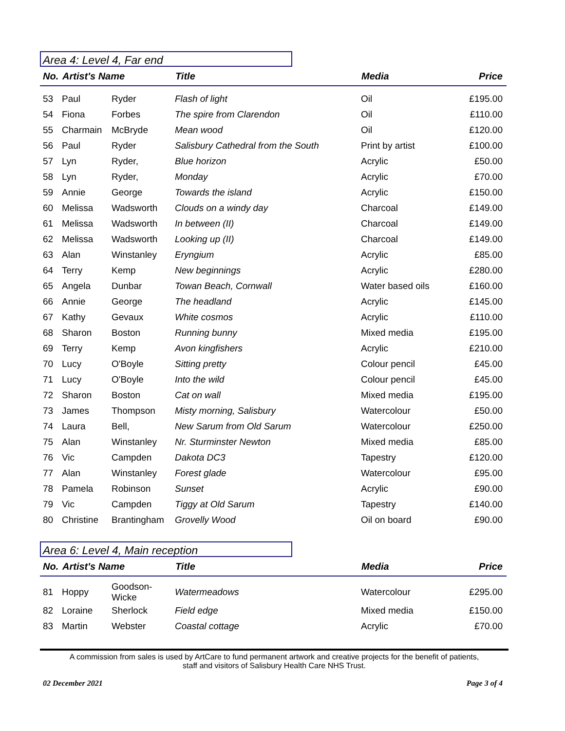Area 4: Level 4, Far end
| No. | Artist's Name | | Title | Media | Price |
| --- | --- | --- | --- | --- | --- |
| 53 | Paul | Ryder | Flash of light | Oil | £195.00 |
| 54 | Fiona | Forbes | The spire from Clarendon | Oil | £110.00 |
| 55 | Charmain | McBryde | Mean wood | Oil | £120.00 |
| 56 | Paul | Ryder | Salisbury Cathedral from the South | Print by artist | £100.00 |
| 57 | Lyn | Ryder, | Blue horizon | Acrylic | £50.00 |
| 58 | Lyn | Ryder, | Monday | Acrylic | £70.00 |
| 59 | Annie | George | Towards the island | Acrylic | £150.00 |
| 60 | Melissa | Wadsworth | Clouds on a windy day | Charcoal | £149.00 |
| 61 | Melissa | Wadsworth | In between (II) | Charcoal | £149.00 |
| 62 | Melissa | Wadsworth | Looking up (II) | Charcoal | £149.00 |
| 63 | Alan | Winstanley | Eryngium | Acrylic | £85.00 |
| 64 | Terry | Kemp | New beginnings | Acrylic | £280.00 |
| 65 | Angela | Dunbar | Towan Beach, Cornwall | Water based oils | £160.00 |
| 66 | Annie | George | The headland | Acrylic | £145.00 |
| 67 | Kathy | Gevaux | White cosmos | Acrylic | £110.00 |
| 68 | Sharon | Boston | Running bunny | Mixed media | £195.00 |
| 69 | Terry | Kemp | Avon kingfishers | Acrylic | £210.00 |
| 70 | Lucy | O'Boyle | Sitting pretty | Colour pencil | £45.00 |
| 71 | Lucy | O'Boyle | Into the wild | Colour pencil | £45.00 |
| 72 | Sharon | Boston | Cat on wall | Mixed media | £195.00 |
| 73 | James | Thompson | Misty morning, Salisbury | Watercolour | £50.00 |
| 74 | Laura | Bell, | New Sarum from Old Sarum | Watercolour | £250.00 |
| 75 | Alan | Winstanley | Nr. Sturminster Newton | Mixed media | £85.00 |
| 76 | Vic | Campden | Dakota DC3 | Tapestry | £120.00 |
| 77 | Alan | Winstanley | Forest glade | Watercolour | £95.00 |
| 78 | Pamela | Robinson | Sunset | Acrylic | £90.00 |
| 79 | Vic | Campden | Tiggy at Old Sarum | Tapestry | £140.00 |
| 80 | Christine | Brantingham | Grovelly Wood | Oil on board | £90.00 |
Area 6: Level 4, Main reception
| No. | Artist's Name | | Title | Media | Price |
| --- | --- | --- | --- | --- | --- |
| 81 | Hoppy | Goodson-Wicke | Watermeadows | Watercolour | £295.00 |
| 82 | Loraine | Sherlock | Field edge | Mixed media | £150.00 |
| 83 | Martin | Webster | Coastal cottage | Acrylic | £70.00 |
A commission from sales is used by ArtCare to fund permanent artwork and creative projects for the benefit of patients,
staff and visitors of Salisbury Health Care NHS Trust.
02 December 2021 Page 3 of 4